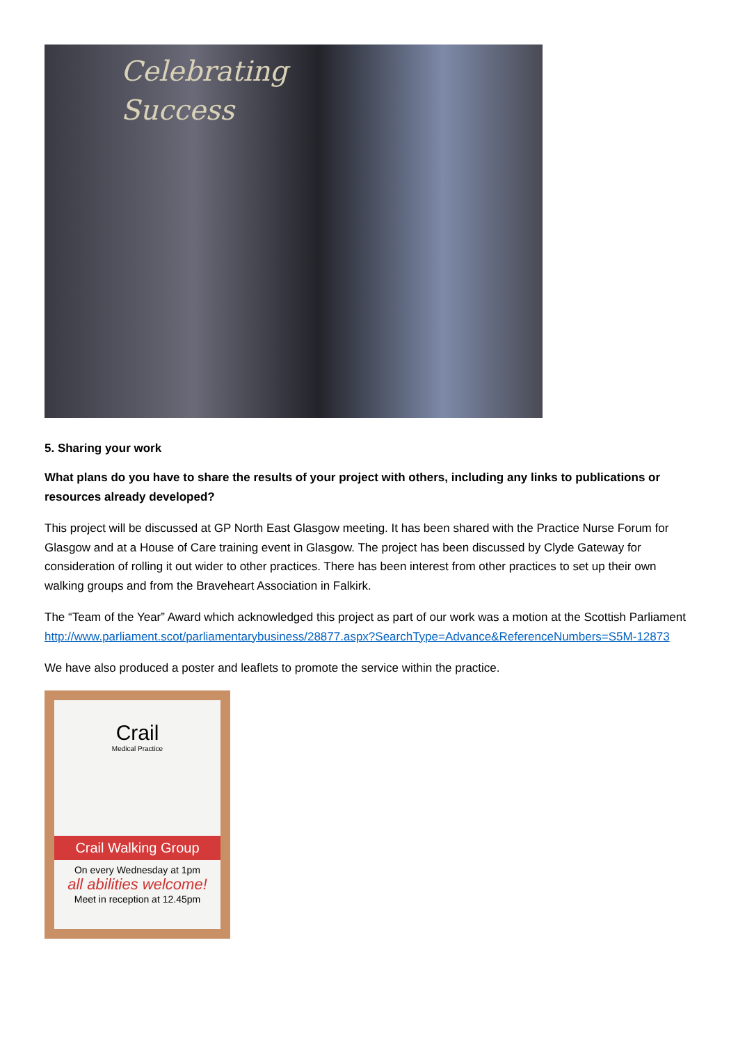Celebrating
Success
5. Sharing your work
What plans do you have to share the results of your project with others, including any links to publications or resources already developed?
This project will be discussed at GP North East Glasgow meeting. It has been shared with the Practice Nurse Forum for Glasgow and at a House of Care training event in Glasgow. The project has been discussed by Clyde Gateway for consideration of rolling it out wider to other practices. There has been interest from other practices to set up their own walking groups and from the Braveheart Association in Falkirk.
The “Team of the Year” Award which acknowledged this project as part of our work was a motion at the Scottish Parliament
http://www.parliament.scot/parliamentarybusiness/28877.aspx?SearchType=Advance&ReferenceNumbers=S5M-12873
We have also produced a poster and leaflets to promote the service within the practice.
Crail
Medical Practice
Crail Walking Group
On every Wednesday at 1pm
all abilities welcome!
Meet in reception at 12.45pm